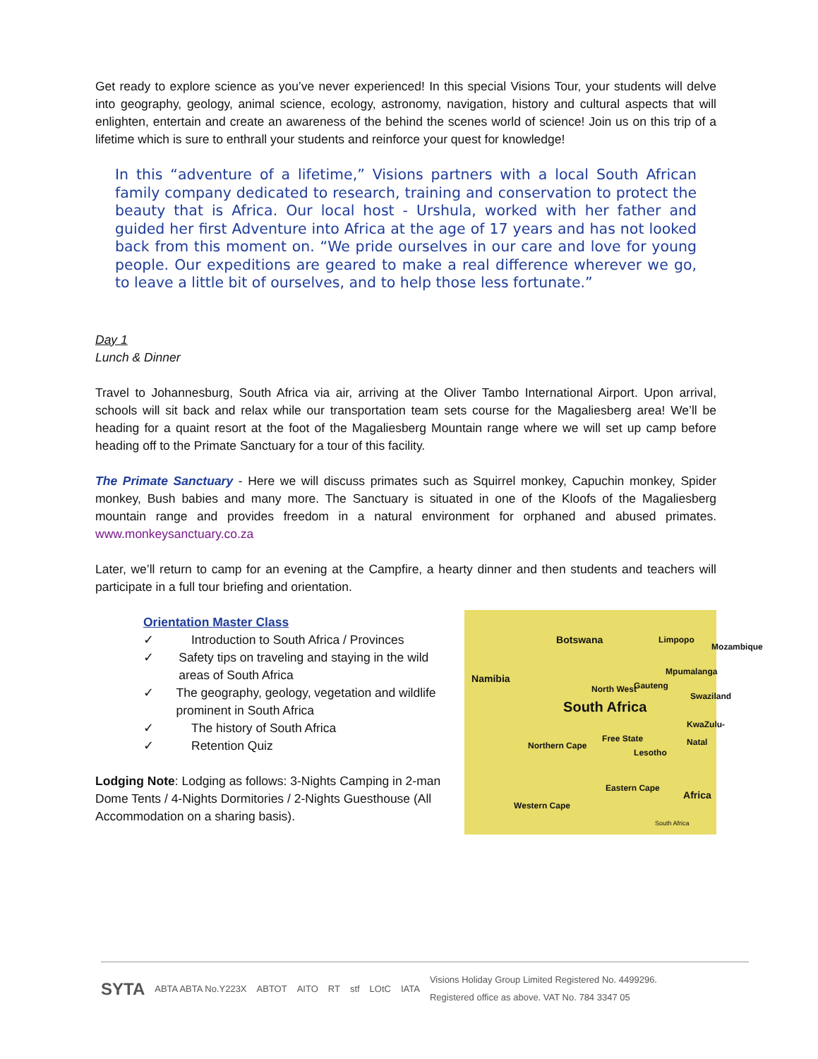Get ready to explore science as you’ve never experienced! In this special Visions Tour, your students will delve into geography, geology, animal science, ecology, astronomy, navigation, history and cultural aspects that will enlighten, entertain and create an awareness of the behind the scenes world of science! Join us on this trip of a lifetime which is sure to enthrall your students and reinforce your quest for knowledge!
In this “adventure of a lifetime,” Visions partners with a local South African family company dedicated to research, training and conservation to protect the beauty that is Africa. Our local host - Urshula, worked with her father and guided her first Adventure into Africa at the age of 17 years and has not looked back from this moment on. “We pride ourselves in our care and love for young people. Our expeditions are geared to make a real difference wherever we go, to leave a little bit of ourselves, and to help those less fortunate.”
Day 1
Lunch & Dinner
Travel to Johannesburg, South Africa via air, arriving at the Oliver Tambo International Airport. Upon arrival, schools will sit back and relax while our transportation team sets course for the Magaliesberg area! We’ll be heading for a quaint resort at the foot of the Magaliesberg Mountain range where we will set up camp before heading off to the Primate Sanctuary for a tour of this facility.
The Primate Sanctuary - Here we will discuss primates such as Squirrel monkey, Capuchin monkey, Spider monkey, Bush babies and many more. The Sanctuary is situated in one of the Kloofs of the Magaliesberg mountain range and provides freedom in a natural environment for orphaned and abused primates. www.monkeysanctuary.co.za
Later, we’ll return to camp for an evening at the Campfire, a hearty dinner and then students and teachers will participate in a full tour briefing and orientation.
Orientation Master Class
✓ Introduction to South Africa / Provinces
✓ Safety tips on traveling and staying in the wild areas of South Africa
✓ The geography, geology, vegetation and wildlife prominent in South Africa
✓ The history of South Africa
✓ Retention Quiz
Lodging Note: Lodging as follows: 3-Nights Camping in 2-man Dome Tents / 4-Nights Dormitories / 2-Nights Guesthouse (All Accommodation on a sharing basis).
Botswana Limpopo
Namibia
Mpumalanga
North West Gauteng
Swaziland
South Africa
KwaZulu-Natal
Free State
Northern Cape
Lesotho
Eastern Cape
Africa
Western Cape
South Africa
Mozambique
SYTA ABTA ABTA No.Y223X ABTOT AITO RT stf LOtC IATA Visions Holiday Group Limited Registered No. 4499296.
Registered office as above. VAT No. 784 3347 05